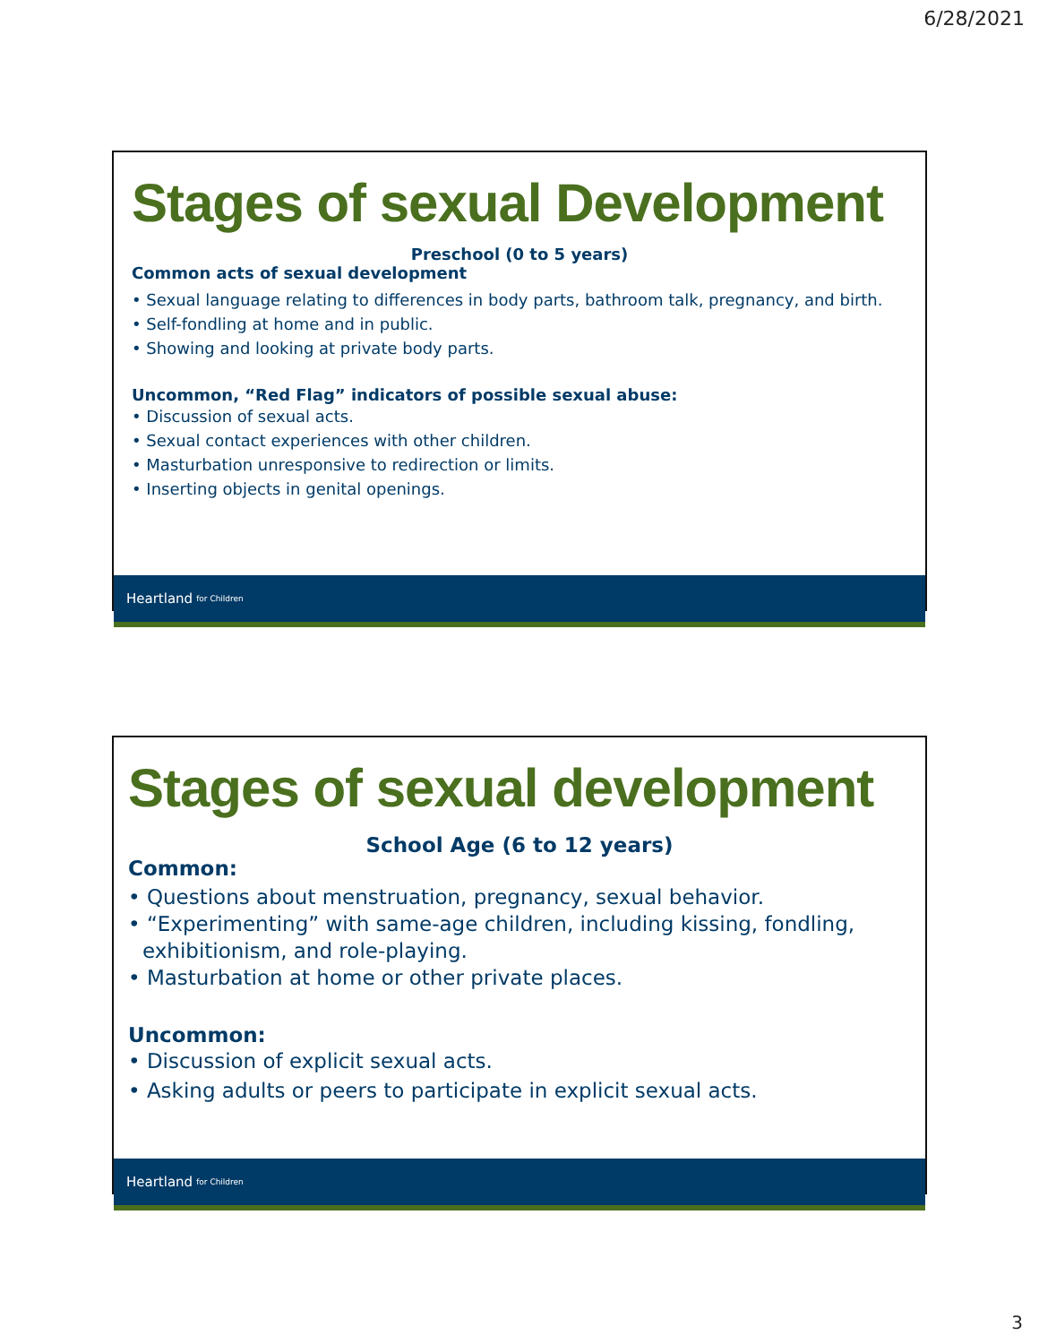6/28/2021
Stages of sexual Development
Preschool (0 to 5 years)
Common acts of sexual development
• Sexual language relating to differences in body parts, bathroom talk, pregnancy, and birth.
• Self-fondling at home and in public.
• Showing and looking at private body parts.
Uncommon, “Red Flag” indicators of possible sexual abuse:
• Discussion of sexual acts.
• Sexual contact experiences with other children.
• Masturbation unresponsive to redirection or limits.
• Inserting objects in genital openings.
Heartland for Children
Stages of sexual development
School Age (6 to 12 years)
Common:
• Questions about menstruation, pregnancy, sexual behavior.
• “Experimenting” with same-age children, including kissing, fondling, exhibitionism, and role-playing.
• Masturbation at home or other private places.
Uncommon:
• Discussion of explicit sexual acts.
• Asking adults or peers to participate in explicit sexual acts.
Heartland for Children
3